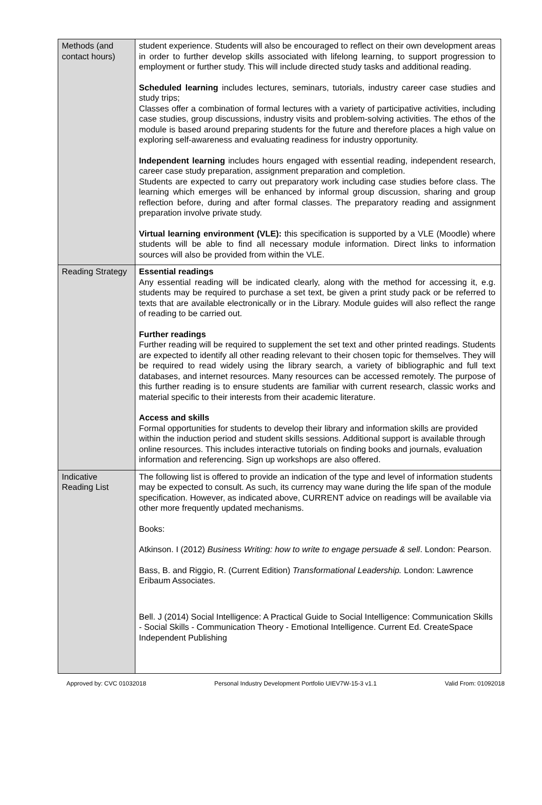| Methods (and contact hours) | student experience. Students will also be encouraged to reflect on their own development areas in order to further develop skills associated with lifelong learning, to support progression to employment or further study. This will include directed study tasks and additional reading. Scheduled learning includes lectures, seminars, tutorials, industry career case studies and study trips; Classes offer a combination of formal lectures with a variety of participative activities, including case studies, group discussions, industry visits and problem-solving activities. The ethos of the module is based around preparing students for the future and therefore places a high value on exploring self-awareness and evaluating readiness for industry opportunity. Independent learning includes hours engaged with essential reading, independent research, career case study preparation, assignment preparation and completion. Students are expected to carry out preparatory work including case studies before class. The learning which emerges will be enhanced by informal group discussion, sharing and group reflection before, during and after formal classes. The preparatory reading and assignment preparation involve private study. Virtual learning environment (VLE): this specification is supported by a VLE (Moodle) where students will be able to find all necessary module information. Direct links to information sources will also be provided from within the VLE. |
| Reading Strategy | Essential readings Any essential reading will be indicated clearly, along with the method for accessing it, e.g. students may be required to purchase a set text, be given a print study pack or be referred to texts that are available electronically or in the Library. Module guides will also reflect the range of reading to be carried out. Further readings Further reading will be required to supplement the set text and other printed readings. Students are expected to identify all other reading relevant to their chosen topic for themselves. They will be required to read widely using the library search, a variety of bibliographic and full text databases, and internet resources. Many resources can be accessed remotely. The purpose of this further reading is to ensure students are familiar with current research, classic works and material specific to their interests from their academic literature. Access and skills Formal opportunities for students to develop their library and information skills are provided within the induction period and student skills sessions. Additional support is available through online resources. This includes interactive tutorials on finding books and journals, evaluation information and referencing. Sign up workshops are also offered. |
| Indicative Reading List | The following list is offered to provide an indication of the type and level of information students may be expected to consult. As such, its currency may wane during the life span of the module specification. However, as indicated above, CURRENT advice on readings will be available via other more frequently updated mechanisms. Books: Atkinson. I (2012) Business Writing: how to write to engage persuade & sell . London: Pearson. Bass, B. and Riggio, R. (Current Edition) Transformational Leadership. London: Lawrence Eribaum Associates. Bell. J (2014) Social Intelligence: A Practical Guide to Social Intelligence: Communication Skills - Social Skills - Communication Theory - Emotional Intelligence. Current Ed. CreateSpace Independent Publishing |
Approved by: CVC 01032018 Personal Industry Development Portfolio UIEV7W-15-3 v1.1 Valid From: 01092018